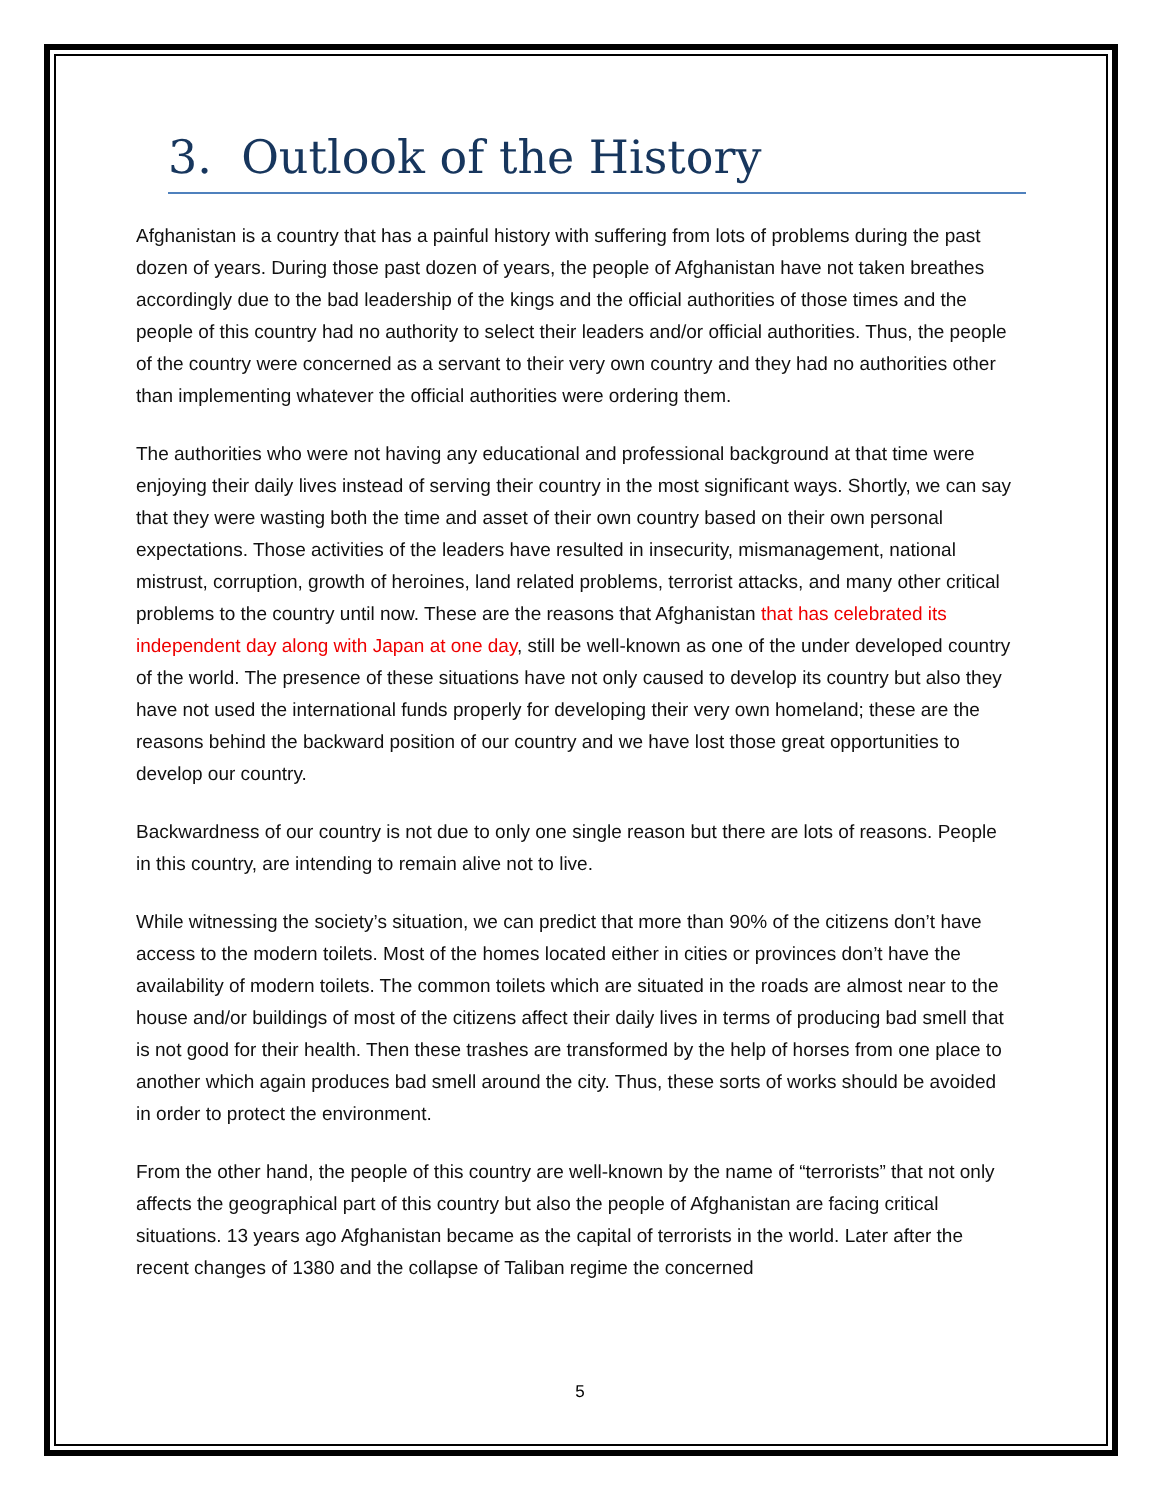3. Outlook of the History
Afghanistan is a country that has a painful history with suffering from lots of problems during the past dozen of years. During those past dozen of years, the people of Afghanistan have not taken breathes accordingly due to the bad leadership of the kings and the official authorities of those times and the people of this country had no authority to select their leaders and/or official authorities. Thus, the people of the country were concerned as a servant to their very own country and they had no authorities other than implementing whatever the official authorities were ordering them.
The authorities who were not having any educational and professional background at that time were enjoying their daily lives instead of serving their country in the most significant ways. Shortly, we can say that they were wasting both the time and asset of their own country based on their own personal expectations. Those activities of the leaders have resulted in insecurity, mismanagement, national mistrust, corruption, growth of heroines, land related problems, terrorist attacks, and many other critical problems to the country until now. These are the reasons that Afghanistan that has celebrated its independent day along with Japan at one day, still be well-known as one of the under developed country of the world. The presence of these situations have not only caused to develop its country but also they have not used the international funds properly for developing their very own homeland; these are the reasons behind the backward position of our country and we have lost those great opportunities to develop our country.
Backwardness of our country is not due to only one single reason but there are lots of reasons. People in this country, are intending to remain alive not to live.
While witnessing the society’s situation, we can predict that more than 90% of the citizens don’t have access to the modern toilets. Most of the homes located either in cities or provinces don’t have the availability of modern toilets. The common toilets which are situated in the roads are almost near to the house and/or buildings of most of the citizens affect their daily lives in terms of producing bad smell that is not good for their health. Then these trashes are transformed by the help of horses from one place to another which again produces bad smell around the city. Thus, these sorts of works should be avoided in order to protect the environment.
From the other hand, the people of this country are well-known by the name of “terrorists” that not only affects the geographical part of this country but also the people of Afghanistan are facing critical situations. 13 years ago Afghanistan became as the capital of terrorists in the world. Later after the recent changes of 1380 and the collapse of Taliban regime the concerned
5